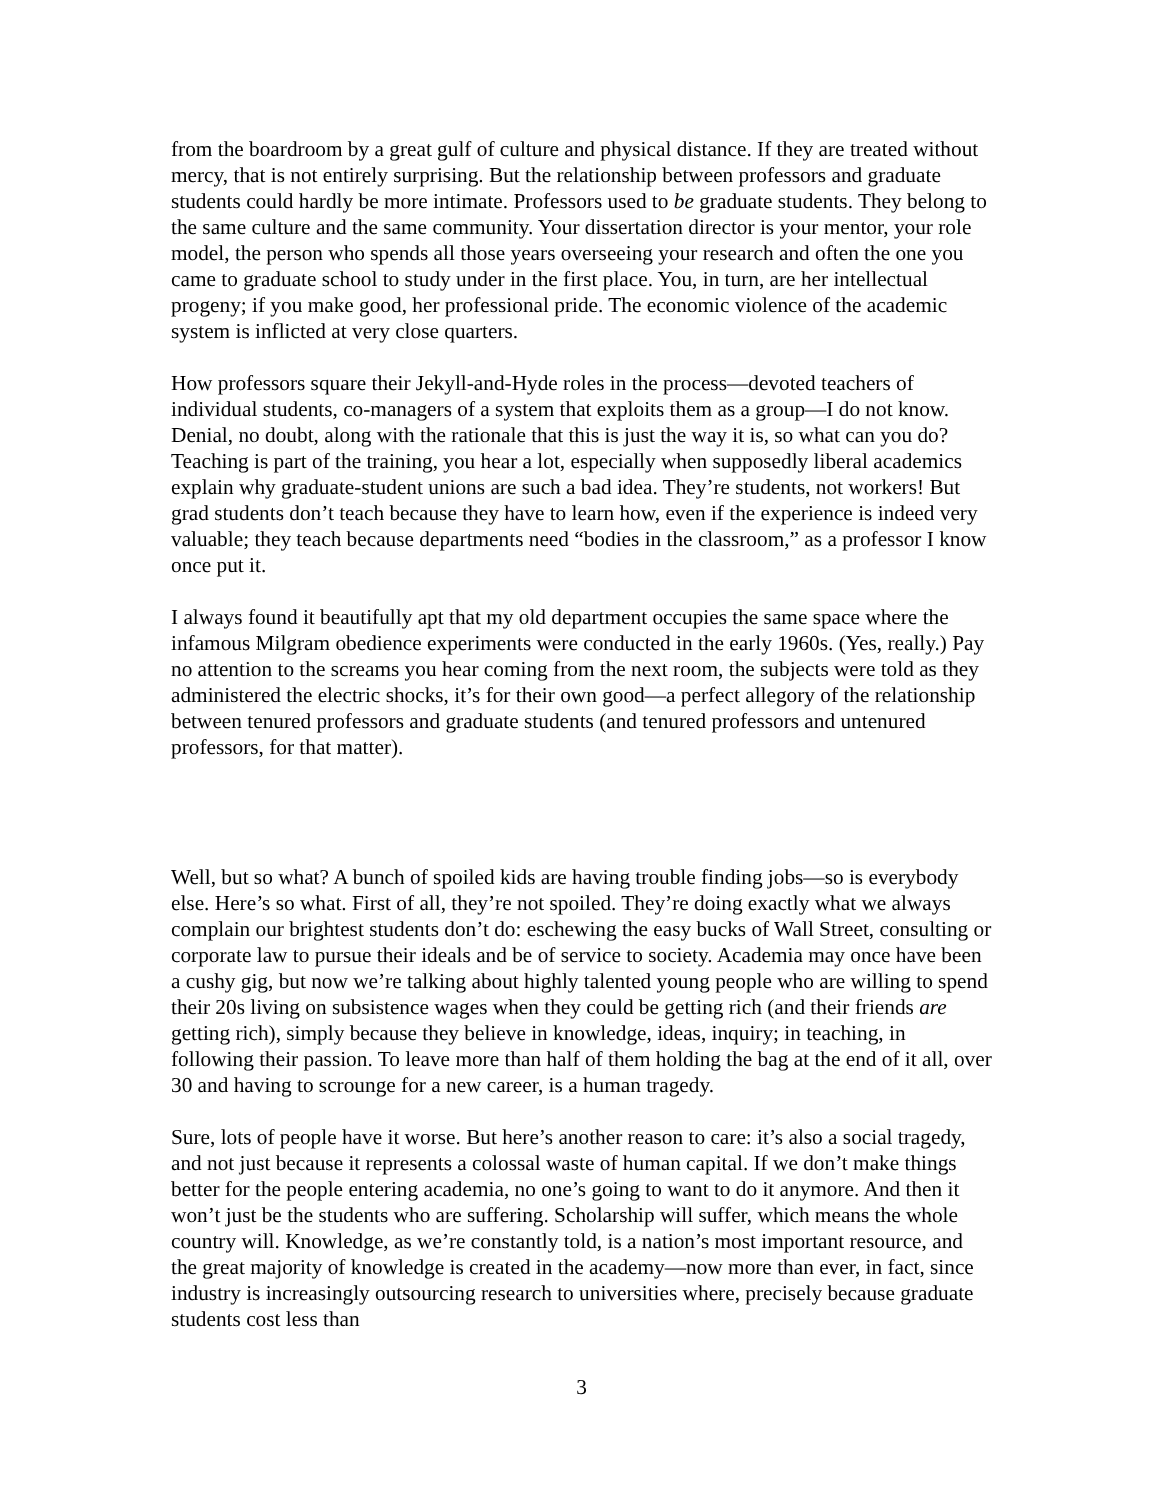from the boardroom by a great gulf of culture and physical distance. If they are treated without mercy, that is not entirely surprising. But the relationship between professors and graduate students could hardly be more intimate. Professors used to be graduate students. They belong to the same culture and the same community. Your dissertation director is your mentor, your role model, the person who spends all those years overseeing your research and often the one you came to graduate school to study under in the first place. You, in turn, are her intellectual progeny; if you make good, her professional pride. The economic violence of the academic system is inflicted at very close quarters.
How professors square their Jekyll-and-Hyde roles in the process—devoted teachers of individual students, co-managers of a system that exploits them as a group—I do not know. Denial, no doubt, along with the rationale that this is just the way it is, so what can you do? Teaching is part of the training, you hear a lot, especially when supposedly liberal academics explain why graduate-student unions are such a bad idea. They’re students, not workers! But grad students don’t teach because they have to learn how, even if the experience is indeed very valuable; they teach because departments need “bodies in the classroom,” as a professor I know once put it.
I always found it beautifully apt that my old department occupies the same space where the infamous Milgram obedience experiments were conducted in the early 1960s. (Yes, really.) Pay no attention to the screams you hear coming from the next room, the subjects were told as they administered the electric shocks, it’s for their own good—a perfect allegory of the relationship between tenured professors and graduate students (and tenured professors and untenured professors, for that matter).
Well, but so what? A bunch of spoiled kids are having trouble finding jobs—so is everybody else. Here’s so what. First of all, they’re not spoiled. They’re doing exactly what we always complain our brightest students don’t do: eschewing the easy bucks of Wall Street, consulting or corporate law to pursue their ideals and be of service to society. Academia may once have been a cushy gig, but now we’re talking about highly talented young people who are willing to spend their 20s living on subsistence wages when they could be getting rich (and their friends are getting rich), simply because they believe in knowledge, ideas, inquiry; in teaching, in following their passion. To leave more than half of them holding the bag at the end of it all, over 30 and having to scrounge for a new career, is a human tragedy.
Sure, lots of people have it worse. But here’s another reason to care: it’s also a social tragedy, and not just because it represents a colossal waste of human capital. If we don’t make things better for the people entering academia, no one’s going to want to do it anymore. And then it won’t just be the students who are suffering. Scholarship will suffer, which means the whole country will. Knowledge, as we’re constantly told, is a nation’s most important resource, and the great majority of knowledge is created in the academy—now more than ever, in fact, since industry is increasingly outsourcing research to universities where, precisely because graduate students cost less than
3